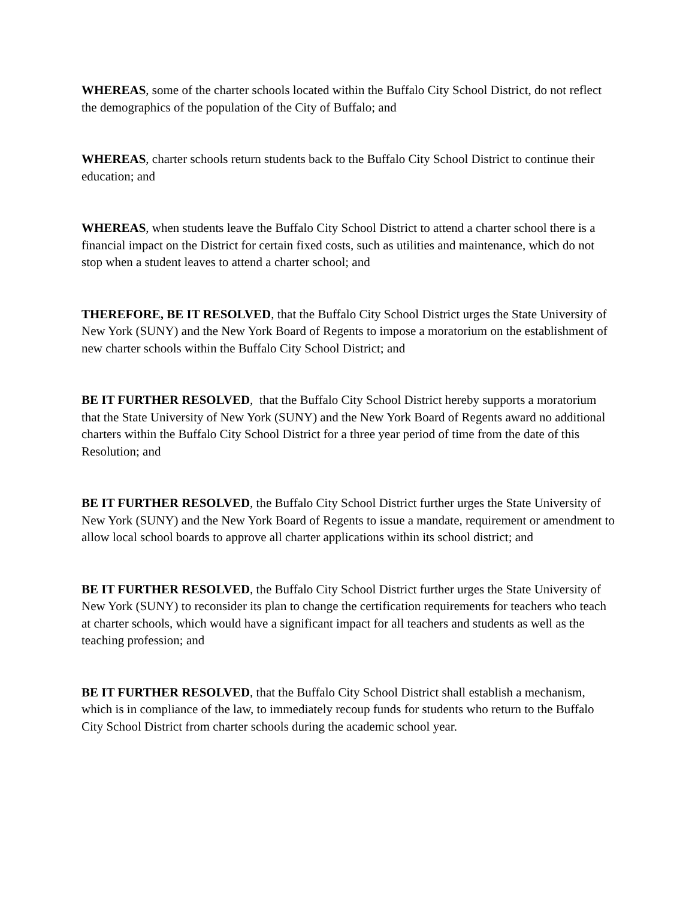WHEREAS, some of the charter schools located within the Buffalo City School District, do not reflect the demographics of the population of the City of Buffalo; and
WHEREAS, charter schools return students back to the Buffalo City School District to continue their education; and
WHEREAS, when students leave the Buffalo City School District to attend a charter school there is a financial impact on the District for certain fixed costs, such as utilities and maintenance, which do not stop when a student leaves to attend a charter school; and
THEREFORE, BE IT RESOLVED, that the Buffalo City School District urges the State University of New York (SUNY) and the New York Board of Regents to impose a moratorium on the establishment of new charter schools within the Buffalo City School District; and
BE IT FURTHER RESOLVED, that the Buffalo City School District hereby supports a moratorium that the State University of New York (SUNY) and the New York Board of Regents award no additional charters within the Buffalo City School District for a three year period of time from the date of this Resolution; and
BE IT FURTHER RESOLVED, the Buffalo City School District further urges the State University of New York (SUNY) and the New York Board of Regents to issue a mandate, requirement or amendment to allow local school boards to approve all charter applications within its school district; and
BE IT FURTHER RESOLVED, the Buffalo City School District further urges the State University of New York (SUNY) to reconsider its plan to change the certification requirements for teachers who teach at charter schools, which would have a significant impact for all teachers and students as well as the teaching profession; and
BE IT FURTHER RESOLVED, that the Buffalo City School District shall establish a mechanism, which is in compliance of the law, to immediately recoup funds for students who return to the Buffalo City School District from charter schools during the academic school year.